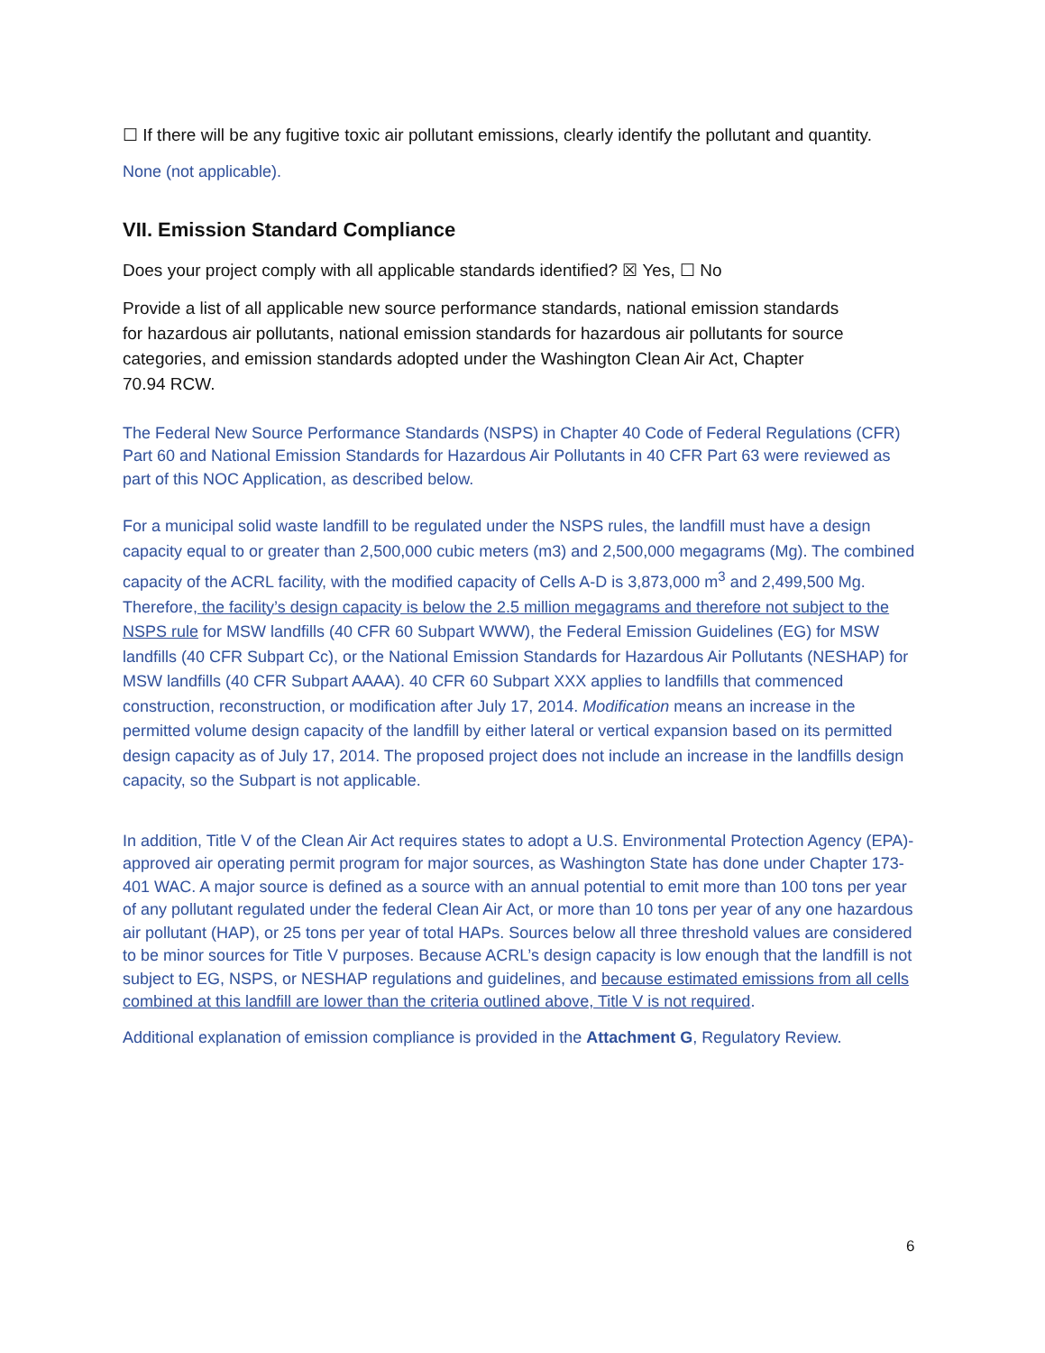☐ If there will be any fugitive toxic air pollutant emissions, clearly identify the pollutant and quantity.
None (not applicable).
VII. Emission Standard Compliance
Does your project comply with all applicable standards identified? ☒ Yes, ☐ No
Provide a list of all applicable new source performance standards, national emission standards for hazardous air pollutants, national emission standards for hazardous air pollutants for source categories, and emission standards adopted under the Washington Clean Air Act, Chapter 70.94 RCW.
The Federal New Source Performance Standards (NSPS) in Chapter 40 Code of Federal Regulations (CFR) Part 60 and National Emission Standards for Hazardous Air Pollutants in 40 CFR Part 63 were reviewed as part of this NOC Application, as described below.
For a municipal solid waste landfill to be regulated under the NSPS rules, the landfill must have a design capacity equal to or greater than 2,500,000 cubic meters (m3) and 2,500,000 megagrams (Mg). The combined capacity of the ACRL facility, with the modified capacity of Cells A-D is 3,873,000 m<sup>3</sup> and 2,499,500 Mg. Therefore, the facility’s design capacity is below the 2.5 million megagrams and therefore not subject to the NSPS rule for MSW landfills (40 CFR 60 Subpart WWW), the Federal Emission Guidelines (EG) for MSW landfills (40 CFR Subpart Cc), or the National Emission Standards for Hazardous Air Pollutants (NESHAP) for MSW landfills (40 CFR Subpart AAAA). 40 CFR 60 Subpart XXX applies to landfills that commenced construction, reconstruction, or modification after July 17, 2014. Modification means an increase in the permitted volume design capacity of the landfill by either lateral or vertical expansion based on its permitted design capacity as of July 17, 2014. The proposed project does not include an increase in the landfills design capacity, so the Subpart is not applicable.
In addition, Title V of the Clean Air Act requires states to adopt a U.S. Environmental Protection Agency (EPA)-approved air operating permit program for major sources, as Washington State has done under Chapter 173-401 WAC. A major source is defined as a source with an annual potential to emit more than 100 tons per year of any pollutant regulated under the federal Clean Air Act, or more than 10 tons per year of any one hazardous air pollutant (HAP), or 25 tons per year of total HAPs. Sources below all three threshold values are considered to be minor sources for Title V purposes. Because ACRL’s design capacity is low enough that the landfill is not subject to EG, NSPS, or NESHAP regulations and guidelines, and because estimated emissions from all cells combined at this landfill are lower than the criteria outlined above, Title V is not required.
Additional explanation of emission compliance is provided in the Attachment G, Regulatory Review.
6